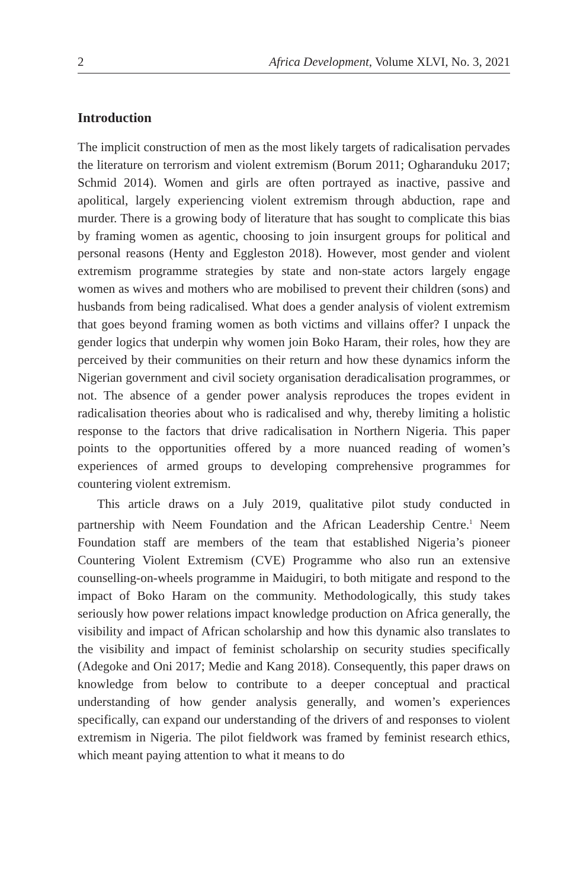2 Africa Development, Volume XLVI, No. 3, 2021
Introduction
The implicit construction of men as the most likely targets of radicalisation pervades the literature on terrorism and violent extremism (Borum 2011; Ogharanduku 2017; Schmid 2014). Women and girls are often portrayed as inactive, passive and apolitical, largely experiencing violent extremism through abduction, rape and murder. There is a growing body of literature that has sought to complicate this bias by framing women as agentic, choosing to join insurgent groups for political and personal reasons (Henty and Eggleston 2018). However, most gender and violent extremism programme strategies by state and non-state actors largely engage women as wives and mothers who are mobilised to prevent their children (sons) and husbands from being radicalised. What does a gender analysis of violent extremism that goes beyond framing women as both victims and villains offer? I unpack the gender logics that underpin why women join Boko Haram, their roles, how they are perceived by their communities on their return and how these dynamics inform the Nigerian government and civil society organisation deradicalisation programmes, or not. The absence of a gender power analysis reproduces the tropes evident in radicalisation theories about who is radicalised and why, thereby limiting a holistic response to the factors that drive radicalisation in Northern Nigeria. This paper points to the opportunities offered by a more nuanced reading of women’s experiences of armed groups to developing comprehensive programmes for countering violent extremism.
This article draws on a July 2019, qualitative pilot study conducted in partnership with Neem Foundation and the African Leadership Centre.<sup>1</sup> Neem Foundation staff are members of the team that established Nigeria’s pioneer Countering Violent Extremism (CVE) Programme who also run an extensive counselling-on-wheels programme in Maidugiri, to both mitigate and respond to the impact of Boko Haram on the community. Methodologically, this study takes seriously how power relations impact knowledge production on Africa generally, the visibility and impact of African scholarship and how this dynamic also translates to the visibility and impact of feminist scholarship on security studies specifically (Adegoke and Oni 2017; Medie and Kang 2018). Consequently, this paper draws on knowledge from below to contribute to a deeper conceptual and practical understanding of how gender analysis generally, and women’s experiences specifically, can expand our understanding of the drivers of and responses to violent extremism in Nigeria. The pilot fieldwork was framed by feminist research ethics, which meant paying attention to what it means to do